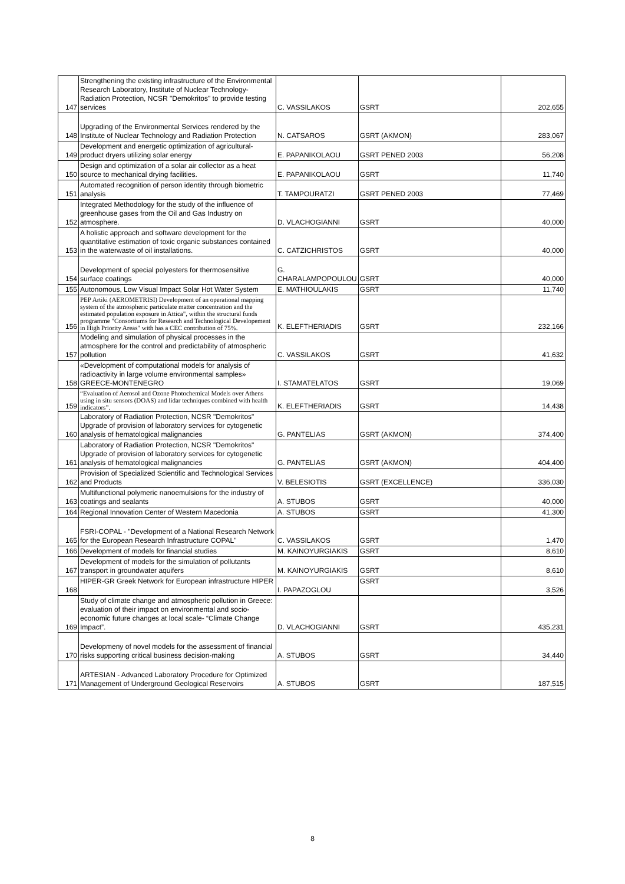| 147 | Strengthening the existing infrastructure of the Environmental Research Laboratory, Institute of Nuclear Technology-Radiation Protection, NCSR "Demokritos" to provide testing services | C. VASSILAKOS | GSRT | 202,655 |
| 148 | Upgrading of the Environmental Services rendered by the Institute of Nuclear Technology and Radiation Protection | N. CATSAROS | GSRT (AKMON) | 283,067 |
| 149 | Development and energetic optimization of agricultural-product dryers utilizing solar energy | E. PAPANIKOLAOU | GSRT PENED 2003 | 56,208 |
| 150 | Design and optimization of a solar air collector as a heat source to mechanical drying facilities. | E. PAPANIKOLAOU | GSRT | 11,740 |
| 151 | Automated recognition of person identity through biometric analysis | T. TAMPOURATZI | GSRT PENED 2003 | 77,469 |
| 152 | Integrated Methodology for the study of the influence of greenhouse gases from the Oil and Gas Industry on atmosphere. | D. VLACHOGIANNI | GSRT | 40,000 |
| 153 | A holistic approach and software development for the quantitative estimation of toxic organic substances contained in the waterwaste of oil installations. | C. CATZICHRISTOS | GSRT | 40,000 |
| 154 | Development of special polyesters for thermosensitive surface coatings | G. CHARALAMPOPOULOU | GSRT | 40,000 |
| 155 | Autonomous, Low Visual Impact Solar Hot Water System | E. MATHIOULAKIS | GSRT | 11,740 |
| 156 | PEP Artiki (AEROMETRISI) Development of an operational mapping system of the atmospheric particulate matter concentration and the estimated population exposure in Attica", within the structural funds programme "Consortiums for Research and Technological Developement in High Priority Areas" with has a CEC contribution of 75%. | K. ELEFTHERIADIS | GSRT | 232,166 |
| 157 | Modeling and simulation of physical processes in the atmosphere for the control and predictability of atmospheric pollution | C. VASSILAKOS | GSRT | 41,632 |
| 158 | «Development of computational models for analysis of radioactivity in large volume environmental samples» GREECE-MONTENEGRO | I. STAMATELATOS | GSRT | 19,069 |
| 159 | “Evaluation of Aerosol and Ozone Photochemical Models over Athens using in situ sensors (DOAS) and lidar techniques combined with health indicators”. | K. ELEFTHERIADIS | GSRT | 14,438 |
| 160 | Laboratory of Radiation Protection, NCSR "Demokritos" Upgrade of provision of laboratory services for cytogenetic analysis of hematological malignancies | G. PANTELIAS | GSRT (AKMON) | 374,400 |
| 161 | Laboratory of Radiation Protection, NCSR "Demokritos" Upgrade of provision of laboratory services for cytogenetic analysis of hematological malignancies | G. PANTELIAS | GSRT (AKMON) | 404,400 |
| 162 | Provision of Specialized Scientific and Technological Services and Products | V. BELESIOTIS | GSRT (EXCELLENCE) | 336,030 |
| 163 | Multifunctional polymeric nanoemulsions for the industry of coatings and sealants | A. STUBOS | GSRT | 40,000 |
| 164 | Regional Innovation Center of Western Macedonia | A. STUBOS | GSRT | 41,300 |
| 165 | FSRI-COPAL - "Development of a National Research Network for the European Research Infrastructure COPAL" | C. VASSILAKOS | GSRT | 1,470 |
| 166 | Development of models for financial studies | M. KAINOYURGIAKIS | GSRT | 8,610 |
| 167 | Development of models for the simulation of pollutants transport in groundwater aquifers | M. KAINOYURGIAKIS | GSRT | 8,610 |
| 168 | HIPER-GR Greek Network for European infrastructure HIPER | I. PAPAZOGLOU | GSRT | 3,526 |
| 169 | Study of climate change and atmospheric pollution in Greece: evaluation of their impact on environmental and socio-economic future changes at local scale- “Climate Change Impact”. | D. VLACHOGIANNI | GSRT | 435,231 |
| 170 | Developmeny of novel models for the assessment of financial risks supporting critical business decision-making | A. STUBOS | GSRT | 34,440 |
| 171 | ARTESIAN - Advanced Laboratory Procedure for Optimized Management of Underground Geological Reservoirs | A. STUBOS | GSRT | 187,515 |
8